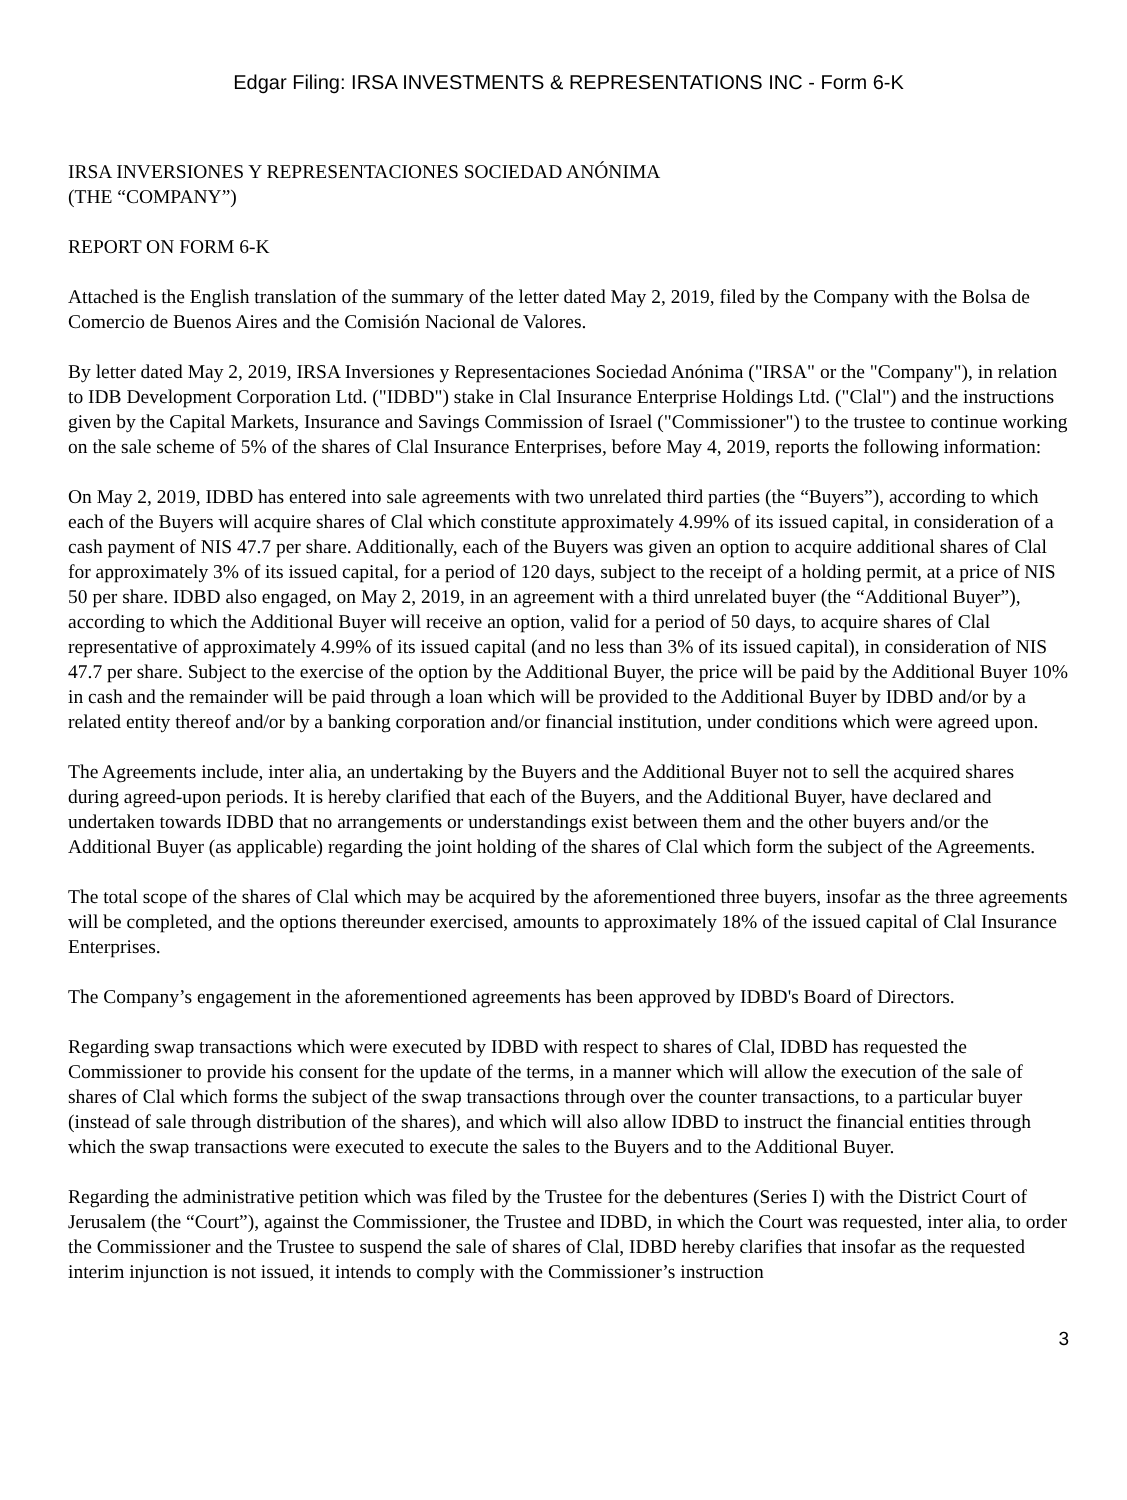Edgar Filing: IRSA INVESTMENTS & REPRESENTATIONS INC - Form 6-K
IRSA INVERSIONES Y REPRESENTACIONES SOCIEDAD ANÓNIMA
(THE “COMPANY”)
REPORT ON FORM 6-K
Attached is the English translation of the summary of the letter dated May 2, 2019, filed by the Company with the Bolsa de Comercio de Buenos Aires and the Comisión Nacional de Valores.
By letter dated May 2, 2019, IRSA Inversiones y Representaciones Sociedad Anónima ("IRSA" or the "Company"), in relation to IDB Development Corporation Ltd. ("IDBD") stake in Clal Insurance Enterprise Holdings Ltd. ("Clal") and the instructions given by the Capital Markets, Insurance and Savings Commission of Israel ("Commissioner") to the trustee to continue working on the sale scheme of 5% of the shares of Clal Insurance Enterprises, before May 4, 2019, reports the following information:
On May 2, 2019, IDBD has entered into sale agreements with two unrelated third parties (the “Buyers”), according to which each of the Buyers will acquire shares of Clal which constitute approximately 4.99% of its issued capital, in consideration of a cash payment of NIS 47.7 per share. Additionally, each of the Buyers was given an option to acquire additional shares of Clal for approximately 3% of its issued capital, for a period of 120 days, subject to the receipt of a holding permit, at a price of NIS 50 per share. IDBD also engaged, on May 2, 2019, in an agreement with a third unrelated buyer (the “Additional Buyer”), according to which the Additional Buyer will receive an option, valid for a period of 50 days, to acquire shares of Clal representative of approximately 4.99% of its issued capital (and no less than 3% of its issued capital), in consideration of NIS 47.7 per share. Subject to the exercise of the option by the Additional Buyer, the price will be paid by the Additional Buyer 10% in cash and the remainder will be paid through a loan which will be provided to the Additional Buyer by IDBD and/or by a related entity thereof and/or by a banking corporation and/or financial institution, under conditions which were agreed upon.
The Agreements include, inter alia, an undertaking by the Buyers and the Additional Buyer not to sell the acquired shares during agreed-upon periods. It is hereby clarified that each of the Buyers, and the Additional Buyer, have declared and undertaken towards IDBD that no arrangements or understandings exist between them and the other buyers and/or the Additional Buyer (as applicable) regarding the joint holding of the shares of Clal which form the subject of the Agreements.
The total scope of the shares of Clal which may be acquired by the aforementioned three buyers, insofar as the three agreements will be completed, and the options thereunder exercised, amounts to approximately 18% of the issued capital of Clal Insurance Enterprises.
The Company’s engagement in the aforementioned agreements has been approved by IDBD's Board of Directors.
Regarding swap transactions which were executed by IDBD with respect to shares of Clal, IDBD has requested the Commissioner to provide his consent for the update of the terms, in a manner which will allow the execution of the sale of shares of Clal which forms the subject of the swap transactions through over the counter transactions, to a particular buyer (instead of sale through distribution of the shares), and which will also allow IDBD to instruct the financial entities through which the swap transactions were executed to execute the sales to the Buyers and to the Additional Buyer.
Regarding the administrative petition which was filed by the Trustee for the debentures (Series I) with the District Court of Jerusalem (the “Court”), against the Commissioner, the Trustee and IDBD, in which the Court was requested, inter alia, to order the Commissioner and the Trustee to suspend the sale of shares of Clal, IDBD hereby clarifies that insofar as the requested interim injunction is not issued, it intends to comply with the Commissioner’s instruction
3